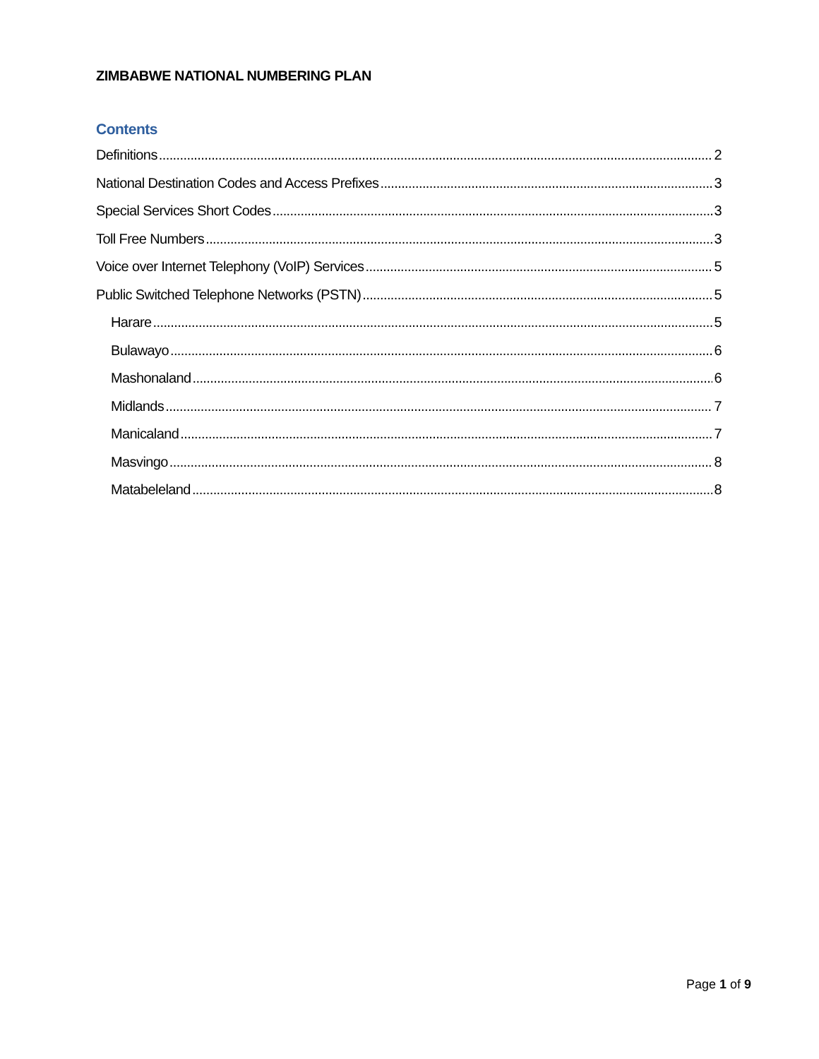ZIMBABWE NATIONAL NUMBERING PLAN
Contents
Definitions 2
National Destination Codes and Access Prefixes 3
Special Services Short Codes 3
Toll Free Numbers 3
Voice over Internet Telephony (VoIP) Services 5
Public Switched Telephone Networks (PSTN) 5
Harare 5
Bulawayo 6
Mashonaland 6
Midlands 7
Manicaland 7
Masvingo 8
Matabeleland 8
Page 1 of 9